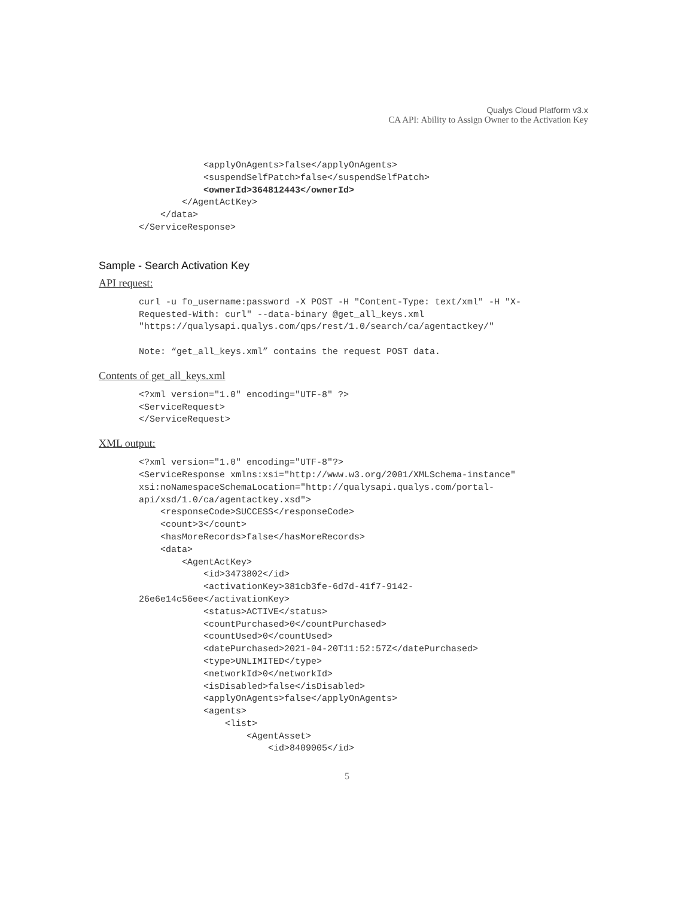Qualys Cloud Platform v3.x
CA API: Ability to Assign Owner to the Activation Key
            <applyOnAgents>false</applyOnAgents>
            <suspendSelfPatch>false</suspendSelfPatch>
            <ownerId>364812443</ownerId>
        </AgentActKey>
    </data>
</ServiceResponse>
Sample - Search Activation Key
API request:
curl -u fo_username:password -X POST -H "Content-Type: text/xml" -H "X-
Requested-With: curl" --data-binary @get_all_keys.xml
"https://qualysapi.qualys.com/qps/rest/1.0/search/ca/agentactkey/"

Note: “get_all_keys.xml” contains the request POST data.
Contents of get_all_keys.xml
<?xml version="1.0" encoding="UTF-8" ?>
<ServiceRequest>
</ServiceRequest>
XML output:
<?xml version="1.0" encoding="UTF-8"?>
<ServiceResponse xmlns:xsi="http://www.w3.org/2001/XMLSchema-instance"
xsi:noNamespaceSchemaLocation="http://qualysapi.qualys.com/portal-
api/xsd/1.0/ca/agentactkey.xsd">
    <responseCode>SUCCESS</responseCode>
    <count>3</count>
    <hasMoreRecords>false</hasMoreRecords>
    <data>
        <AgentActKey>
            <id>3473802</id>
            <activationKey>381cb3fe-6d7d-41f7-9142-
26e6e14c56ee</activationKey>
            <status>ACTIVE</status>
            <countPurchased>0</countPurchased>
            <countUsed>0</countUsed>
            <datePurchased>2021-04-20T11:52:57Z</datePurchased>
            <type>UNLIMITED</type>
            <networkId>0</networkId>
            <isDisabled>false</isDisabled>
            <applyOnAgents>false</applyOnAgents>
            <agents>
                <list>
                    <AgentAsset>
                        <id>8409005</id>
5